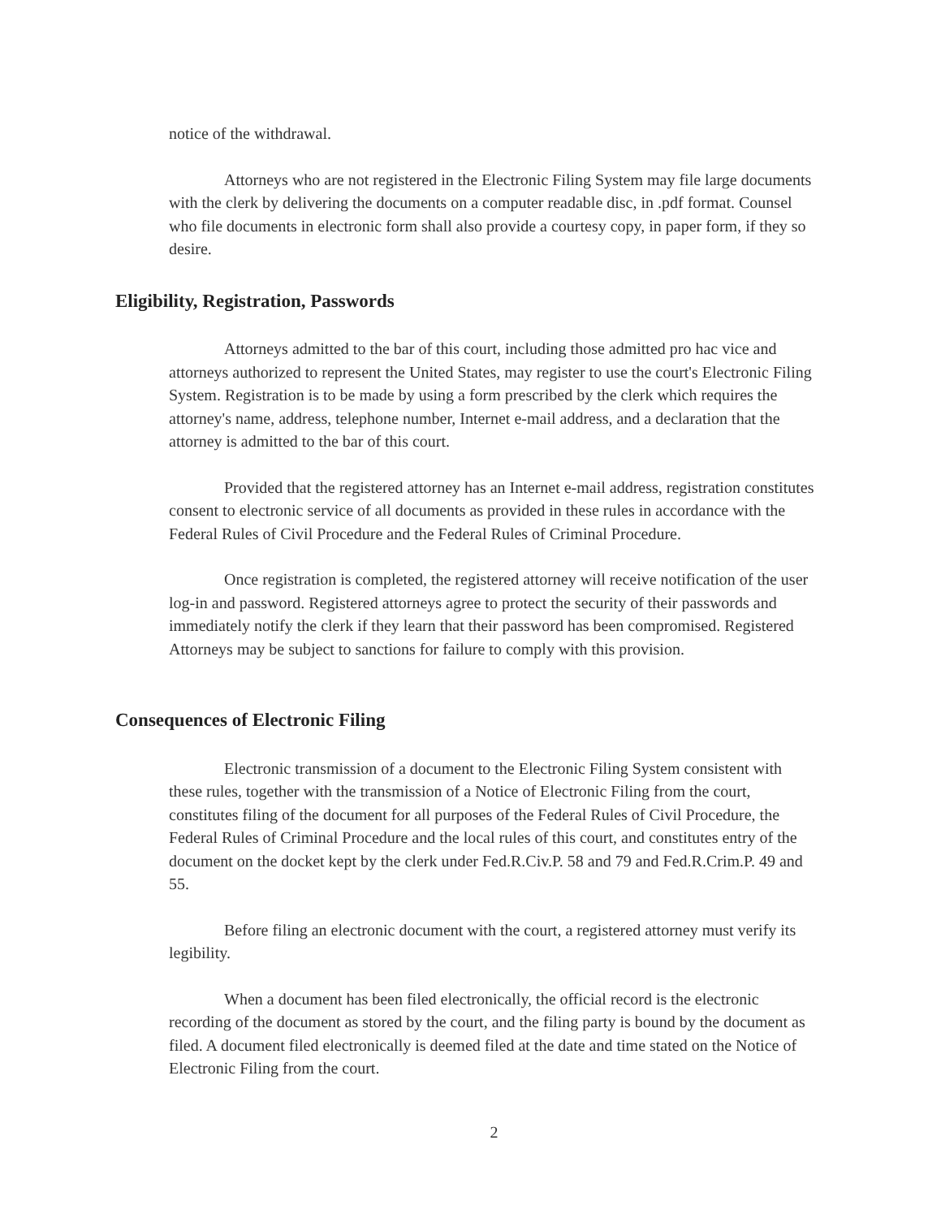notice of the withdrawal.
Attorneys who are not registered in the Electronic Filing System may file large documents with the clerk by delivering the documents on a computer readable disc, in .pdf format. Counsel who file documents in electronic form shall also provide a courtesy copy, in paper form, if they so desire.
Eligibility, Registration, Passwords
Attorneys admitted to the bar of this court, including those admitted pro hac vice and attorneys authorized to represent the United States, may register to use the court's Electronic Filing System. Registration is to be made by using a form prescribed by the clerk which requires the attorney's name, address, telephone number, Internet e-mail address, and a declaration that the attorney is admitted to the bar of this court.
Provided that the registered attorney has an Internet e-mail address, registration constitutes consent to electronic service of all documents as provided in these rules in accordance with the Federal Rules of Civil Procedure and the Federal Rules of Criminal Procedure.
Once registration is completed, the registered attorney will receive notification of the user log-in and password. Registered attorneys agree to protect the security of their passwords and immediately notify the clerk if they learn that their password has been compromised. Registered Attorneys may be subject to sanctions for failure to comply with this provision.
Consequences of Electronic Filing
Electronic transmission of a document to the Electronic Filing System consistent with these rules, together with the transmission of a Notice of Electronic Filing from the court, constitutes filing of the document for all purposes of the Federal Rules of Civil Procedure, the Federal Rules of Criminal Procedure and the local rules of this court, and constitutes entry of the document on the docket kept by the clerk under Fed.R.Civ.P. 58 and 79 and Fed.R.Crim.P. 49 and 55.
Before filing an electronic document with the court, a registered attorney must verify its legibility.
When a document has been filed electronically, the official record is the electronic recording of the document as stored by the court, and the filing party is bound by the document as filed. A document filed electronically is deemed filed at the date and time stated on the Notice of Electronic Filing from the court.
2